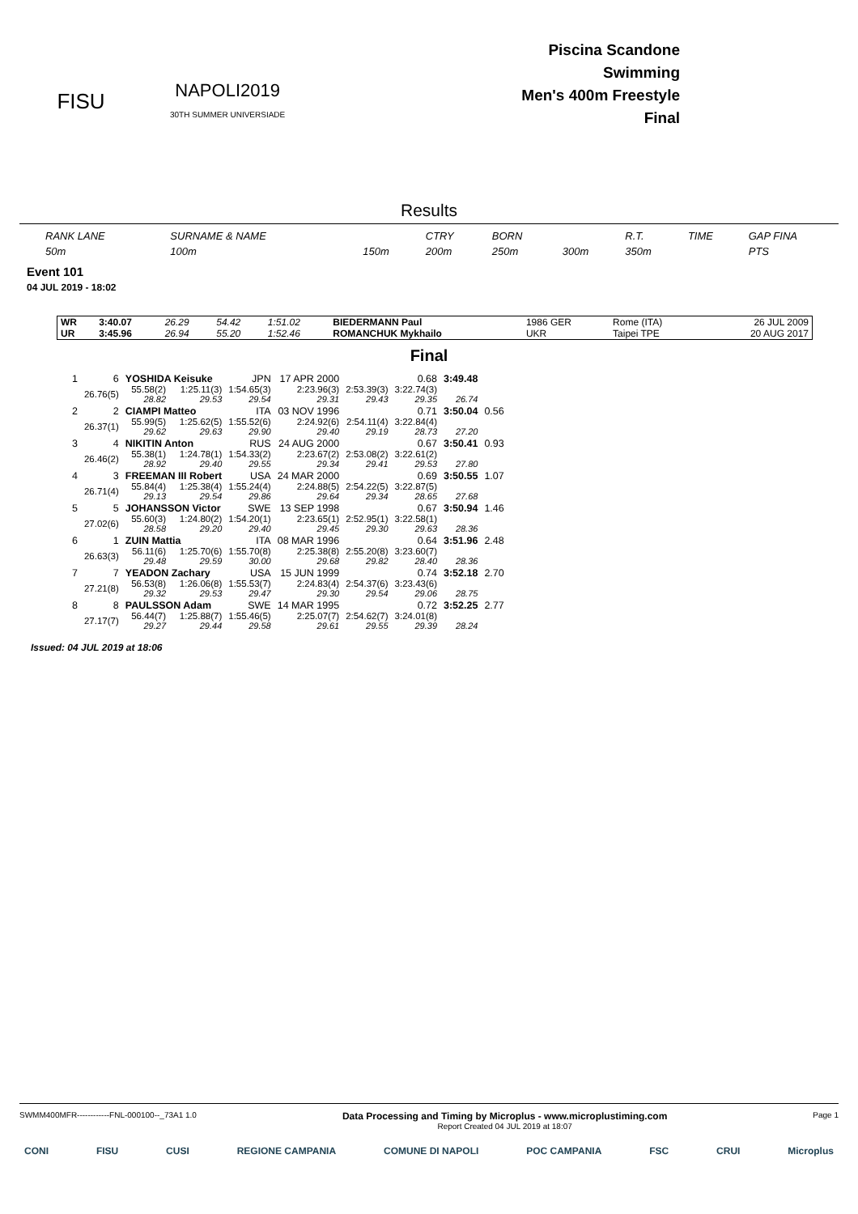FISU
NAPOLI2019
30TH SUMMER UNIVERSIADE
Piscina Scandone
Swimming
Men's 400m Freestyle
Final
Results
| RANK LANE | SURNAME & NAME | | CTRY | BORN | | R.T. | TIME | GAP FINA |
| 50m | 100m | 150m | 200m | 250m | 300m | 350m | | PTS |
Event 101
04 JUL 2019 - 18:02
| WR | 3:40.07 | 26.29 | 54.42 | 1:51.02 | BIEDERMANN Paul | 1986 GER | Rome (ITA) | 26 JUL 2009 |
| UR | 3:45.96 | 26.94 | 55.20 | 1:52.46 | ROMANCHUK Mykhailo | UKR | Taipei TPE | 20 AUG 2017 |
Final
| 1 | 6 | YOSHIDA Keisuke | | JPN | 17 APR 2000 | | 0.68 | 3:49.48 | |
| | 26.76(5) | 55.58(2) 28.82 | 1:25.11(3) 29.53 | 1:54.65(3) 29.54 | 2:23.96(3) 29.31 | 2:53.39(3) 29.43 | 3:22.74(3) 29.35 | 26.74 | |
| 2 | 2 | CIAMPI Matteo | | ITA | 03 NOV 1996 | | 0.71 | 3:50.04 | 0.56 |
| | 26.37(1) | 55.99(5) 29.62 | 1:25.62(5) 29.63 | 1:55.52(6) 29.90 | 2:24.92(6) 29.40 | 2:54.11(4) 29.19 | 3:22.84(4) 28.73 | 27.20 | |
| 3 | 4 | NIKITIN Anton | | RUS | 24 AUG 2000 | | 0.67 | 3:50.41 | 0.93 |
| | 26.46(2) | 55.38(1) 28.92 | 1:24.78(1) 29.40 | 1:54.33(2) 29.55 | 2:23.67(2) 29.34 | 2:53.08(2) 29.41 | 3:22.61(2) 29.53 | 27.80 | |
| 4 | 3 | FREEMAN III Robert | | USA | 24 MAR 2000 | | 0.69 | 3:50.55 | 1.07 |
| | 26.71(4) | 55.84(4) 29.13 | 1:25.38(4) 29.54 | 1:55.24(4) 29.86 | 2:24.88(5) 29.64 | 2:54.22(5) 29.34 | 3:22.87(5) 28.65 | 27.68 | |
| 5 | 5 | JOHANSSON Victor | | SWE | 13 SEP 1998 | | 0.67 | 3:50.94 | 1.46 |
| | 27.02(6) | 55.60(3) 28.58 | 1:24.80(2) 29.20 | 1:54.20(1) 29.40 | 2:23.65(1) 29.45 | 2:52.95(1) 29.30 | 3:22.58(1) 29.63 | 28.36 | |
| 6 | 1 | ZUIN Mattia | | ITA | 08 MAR 1996 | | 0.64 | 3:51.96 | 2.48 |
| | 26.63(3) | 56.11(6) 29.48 | 1:25.70(6) 29.59 | 1:55.70(8) 30.00 | 2:25.38(8) 29.68 | 2:55.20(8) 29.82 | 3:23.60(7) 28.40 | 28.36 | |
| 7 | 7 | YEADON Zachary | | USA | 15 JUN 1999 | | 0.74 | 3:52.18 | 2.70 |
| | 27.21(8) | 56.53(8) 29.32 | 1:26.06(8) 29.53 | 1:55.53(7) 29.47 | 2:24.83(4) 29.30 | 2:54.37(6) 29.54 | 3:23.43(6) 29.06 | 28.75 | |
| 8 | 8 | PAULSSON Adam | | SWE | 14 MAR 1995 | | 0.72 | 3:52.25 | 2.77 |
| | 27.17(7) | 56.44(7) 29.27 | 1:25.88(7) 29.44 | 1:55.46(5) 29.58 | 2:25.07(7) 29.61 | 2:54.62(7) 29.55 | 3:24.01(8) 29.39 | 28.24 | |
Issued: 04 JUL 2019 at 18:06
SWMM400MFR------------FNL-000100--_73A1 1.0
Data Processing and Timing by Microplus - www.microplustiming.com
Report Created 04 JUL 2019 at 18:07
Page 1
CONI FISU CUSI REGIONE CAMPANIA COMUNE DI NAPOLI POC CAMPANIA FSC CRUI Microplus